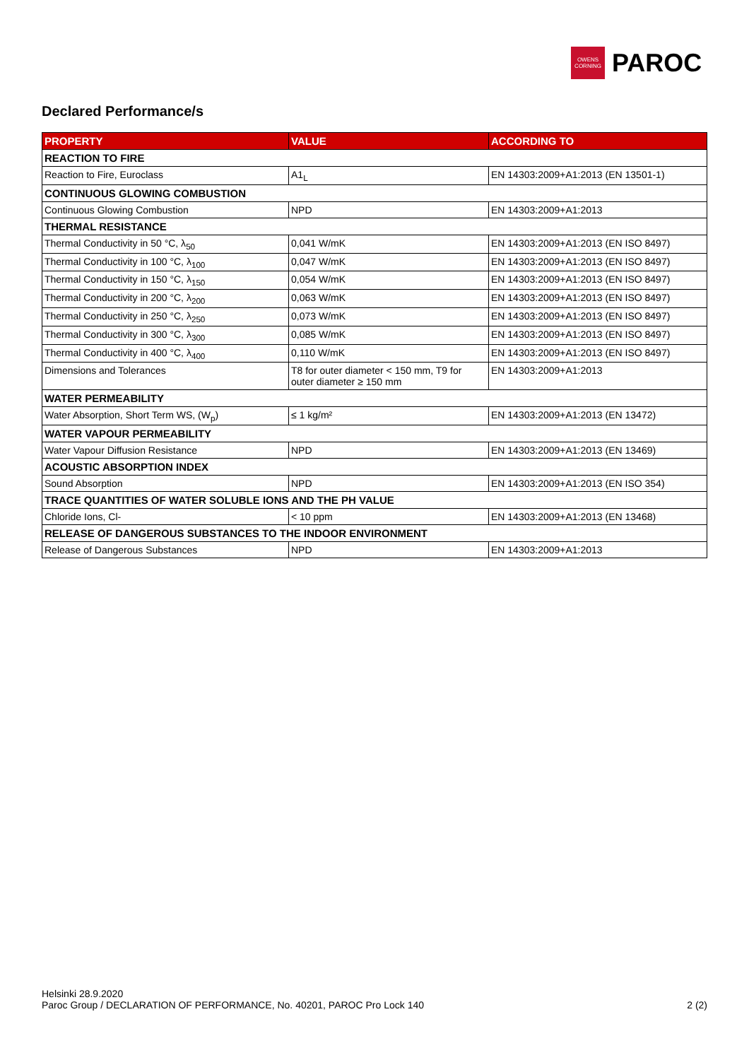OWENS
CORNING
PAROC
Declared Performance/s
| PROPERTY | VALUE | ACCORDING TO |
| --- | --- | --- |
| REACTION TO FIRE | | |
| Reaction to Fire, Euroclass | A1<sub>L</sub> | EN 14303:2009+A1:2013 (EN 13501-1) |
| CONTINUOUS GLOWING COMBUSTION | | |
| Continuous Glowing Combustion | NPD | EN 14303:2009+A1:2013 |
| THERMAL RESISTANCE | | |
| Thermal Conductivity in 50 °C, λ<sub>50</sub> | 0,041 W/mK | EN 14303:2009+A1:2013 (EN ISO 8497) |
| Thermal Conductivity in 100 °C, λ<sub>100</sub> | 0,047 W/mK | EN 14303:2009+A1:2013 (EN ISO 8497) |
| Thermal Conductivity in 150 °C, λ<sub>150</sub> | 0,054 W/mK | EN 14303:2009+A1:2013 (EN ISO 8497) |
| Thermal Conductivity in 200 °C, λ<sub>200</sub> | 0,063 W/mK | EN 14303:2009+A1:2013 (EN ISO 8497) |
| Thermal Conductivity in 250 °C, λ<sub>250</sub> | 0,073 W/mK | EN 14303:2009+A1:2013 (EN ISO 8497) |
| Thermal Conductivity in 300 °C, λ<sub>300</sub> | 0,085 W/mK | EN 14303:2009+A1:2013 (EN ISO 8497) |
| Thermal Conductivity in 400 °C, λ<sub>400</sub> | 0,110 W/mK | EN 14303:2009+A1:2013 (EN ISO 8497) |
| Dimensions and Tolerances | T8 for outer diameter < 150 mm, T9 for outer diameter ≥ 150 mm | EN 14303:2009+A1:2013 |
| WATER PERMEABILITY | | |
| Water Absorption, Short Term WS, (W<sub>p</sub>) | ≤ 1 kg/m² | EN 14303:2009+A1:2013 (EN 13472) |
| WATER VAPOUR PERMEABILITY | | |
| Water Vapour Diffusion Resistance | NPD | EN 14303:2009+A1:2013 (EN 13469) |
| ACOUSTIC ABSORPTION INDEX | | |
| Sound Absorption | NPD | EN 14303:2009+A1:2013 (EN ISO 354) |
| TRACE QUANTITIES OF WATER SOLUBLE IONS AND THE PH VALUE | | |
| Chloride Ions, Cl- | < 10 ppm | EN 14303:2009+A1:2013 (EN 13468) |
| RELEASE OF DANGEROUS SUBSTANCES TO THE INDOOR ENVIRONMENT | | |
| Release of Dangerous Substances | NPD | EN 14303:2009+A1:2013 |
Helsinki 28.9.2020
Paroc Group / DECLARATION OF PERFORMANCE, No. 40201, PAROC Pro Lock 140 2 (2)